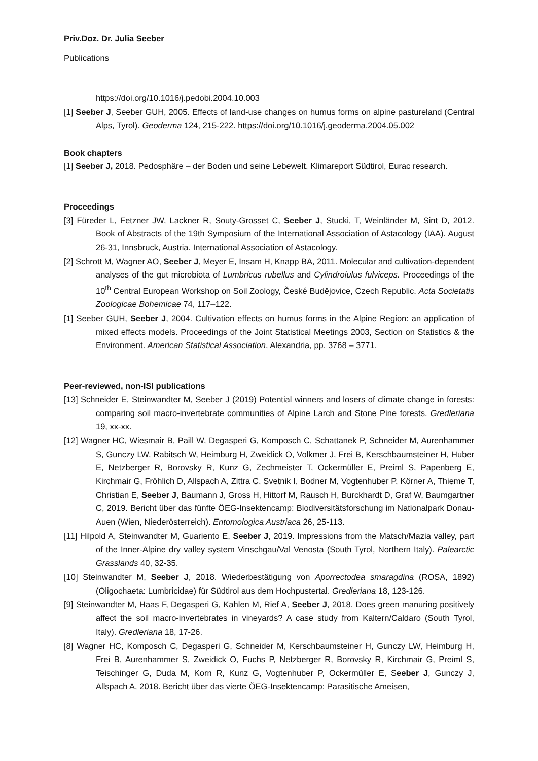Priv.Doz. Dr. Julia Seeber
Publications
https://doi.org/10.1016/j.pedobi.2004.10.003
[1] Seeber J, Seeber GUH, 2005. Effects of land-use changes on humus forms on alpine pastureland (Central Alps, Tyrol). Geoderma 124, 215-222. https://doi.org/10.1016/j.geoderma.2004.05.002
Book chapters
[1] Seeber J, 2018. Pedosphäre – der Boden und seine Lebewelt. Klimareport Südtirol, Eurac research.
Proceedings
[3] Füreder L, Fetzner JW, Lackner R, Souty-Grosset C, Seeber J, Stucki, T, Weinländer M, Sint D, 2012. Book of Abstracts of the 19th Symposium of the International Association of Astacology (IAA). August 26-31, Innsbruck, Austria. International Association of Astacology.
[2] Schrott M, Wagner AO, Seeber J, Meyer E, Insam H, Knapp BA, 2011. Molecular and cultivation-dependent analyses of the gut microbiota of Lumbricus rubellus and Cylindroiulus fulviceps. Proceedings of the 10<sup>th</sup> Central European Workshop on Soil Zoology, České Budějovice, Czech Republic. Acta Societatis Zoologicae Bohemicae 74, 117–122.
[1] Seeber GUH, Seeber J, 2004. Cultivation effects on humus forms in the Alpine Region: an application of mixed effects models. Proceedings of the Joint Statistical Meetings 2003, Section on Statistics & the Environment. American Statistical Association, Alexandria, pp. 3768 – 3771.
Peer-reviewed, non-ISI publications
[13] Schneider E, Steinwandter M, Seeber J (2019) Potential winners and losers of climate change in forests: comparing soil macro-invertebrate communities of Alpine Larch and Stone Pine forests. Gredleriana 19, xx-xx.
[12] Wagner HC, Wiesmair B, Paill W, Degasperi G, Komposch C, Schattanek P, Schneider M, Aurenhammer S, Gunczy LW, Rabitsch W, Heimburg H, Zweidick O, Volkmer J, Frei B, Kerschbaumsteiner H, Huber E, Netzberger R, Borovsky R, Kunz G, Zechmeister T, Ockermüller E, Preiml S, Papenberg E, Kirchmair G, Fröhlich D, Allspach A, Zittra C, Svetnik I, Bodner M, Vogtenhuber P, Körner A, Thieme T, Christian E, Seeber J, Baumann J, Gross H, Hittorf M, Rausch H, Burckhardt D, Graf W, Baumgartner C, 2019. Bericht über das fünfte ÖEG-Insektencamp: Biodiversitätsforschung im Nationalpark Donau-Auen (Wien, Niederösterreich). Entomologica Austriaca 26, 25-113.
[11] Hilpold A, Steinwandter M, Guariento E, Seeber J, 2019. Impressions from the Matsch/Mazia valley, part of the Inner-Alpine dry valley system Vinschgau/Val Venosta (South Tyrol, Northern Italy). Palearctic Grasslands 40, 32-35.
[10] Steinwandter M, Seeber J, 2018. Wiederbestätigung von Aporrectodea smaragdina (ROSA, 1892) (Oligochaeta: Lumbricidae) für Südtirol aus dem Hochpustertal. Gredleriana 18, 123-126.
[9] Steinwandter M, Haas F, Degasperi G, Kahlen M, Rief A, Seeber J, 2018. Does green manuring positively affect the soil macro-invertebrates in vineyards? A case study from Kaltern/Caldaro (South Tyrol, Italy). Gredleriana 18, 17-26.
[8] Wagner HC, Komposch C, Degasperi G, Schneider M, Kerschbaumsteiner H, Gunczy LW, Heimburg H, Frei B, Aurenhammer S, Zweidick O, Fuchs P, Netzberger R, Borovsky R, Kirchmair G, Preiml S, Teischinger G, Duda M, Korn R, Kunz G, Vogtenhuber P, Ockermüller E, Seeber J, Gunczy J, Allspach A, 2018. Bericht über das vierte ÖEG-Insektencamp: Parasitische Ameisen,